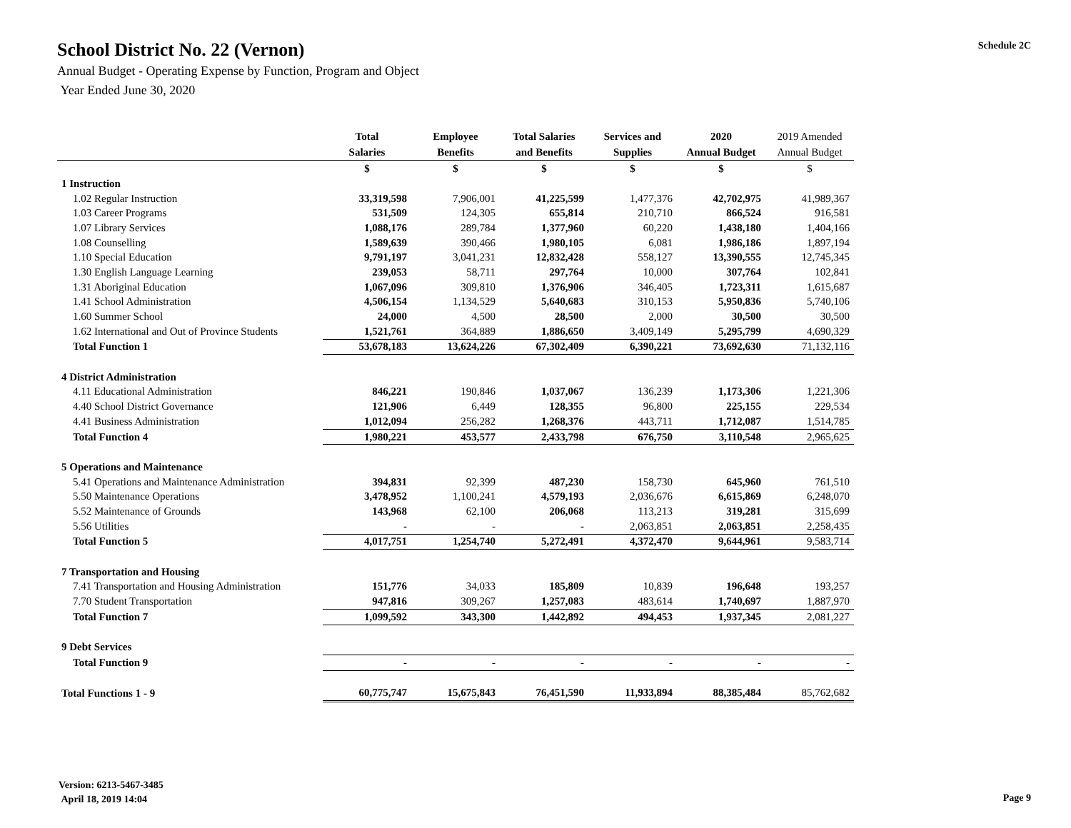School District No. 22 (Vernon)
Annual Budget - Operating Expense by Function, Program and Object
Year Ended June 30, 2020
Schedule 2C
| | Total Salaries | Employee Benefits | Total Salaries and Benefits | Services and Supplies | 2020 Annual Budget | 2019 Amended Annual Budget |
| --- | --- | --- | --- | --- | --- | --- |
| | $ | $ | $ | $ | $ | $ |
| 1 Instruction | | | | | | |
| 1.02 Regular Instruction | 33,319,598 | 7,906,001 | 41,225,599 | 1,477,376 | 42,702,975 | 41,989,367 |
| 1.03 Career Programs | 531,509 | 124,305 | 655,814 | 210,710 | 866,524 | 916,581 |
| 1.07 Library Services | 1,088,176 | 289,784 | 1,377,960 | 60,220 | 1,438,180 | 1,404,166 |
| 1.08 Counselling | 1,589,639 | 390,466 | 1,980,105 | 6,081 | 1,986,186 | 1,897,194 |
| 1.10 Special Education | 9,791,197 | 3,041,231 | 12,832,428 | 558,127 | 13,390,555 | 12,745,345 |
| 1.30 English Language Learning | 239,053 | 58,711 | 297,764 | 10,000 | 307,764 | 102,841 |
| 1.31 Aboriginal Education | 1,067,096 | 309,810 | 1,376,906 | 346,405 | 1,723,311 | 1,615,687 |
| 1.41 School Administration | 4,506,154 | 1,134,529 | 5,640,683 | 310,153 | 5,950,836 | 5,740,106 |
| 1.60 Summer School | 24,000 | 4,500 | 28,500 | 2,000 | 30,500 | 30,500 |
| 1.62 International and Out of Province Students | 1,521,761 | 364,889 | 1,886,650 | 3,409,149 | 5,295,799 | 4,690,329 |
| Total Function 1 | 53,678,183 | 13,624,226 | 67,302,409 | 6,390,221 | 73,692,630 | 71,132,116 |
| 4 District Administration | | | | | | |
| 4.11 Educational Administration | 846,221 | 190,846 | 1,037,067 | 136,239 | 1,173,306 | 1,221,306 |
| 4.40 School District Governance | 121,906 | 6,449 | 128,355 | 96,800 | 225,155 | 229,534 |
| 4.41 Business Administration | 1,012,094 | 256,282 | 1,268,376 | 443,711 | 1,712,087 | 1,514,785 |
| Total Function 4 | 1,980,221 | 453,577 | 2,433,798 | 676,750 | 3,110,548 | 2,965,625 |
| 5 Operations and Maintenance | | | | | | |
| 5.41 Operations and Maintenance Administration | 394,831 | 92,399 | 487,230 | 158,730 | 645,960 | 761,510 |
| 5.50 Maintenance Operations | 3,478,952 | 1,100,241 | 4,579,193 | 2,036,676 | 6,615,869 | 6,248,070 |
| 5.52 Maintenance of Grounds | 143,968 | 62,100 | 206,068 | 113,213 | 319,281 | 315,699 |
| 5.56 Utilities | - | - | - | 2,063,851 | 2,063,851 | 2,258,435 |
| Total Function 5 | 4,017,751 | 1,254,740 | 5,272,491 | 4,372,470 | 9,644,961 | 9,583,714 |
| 7 Transportation and Housing | | | | | | |
| 7.41 Transportation and Housing Administration | 151,776 | 34,033 | 185,809 | 10,839 | 196,648 | 193,257 |
| 7.70 Student Transportation | 947,816 | 309,267 | 1,257,083 | 483,614 | 1,740,697 | 1,887,970 |
| Total Function 7 | 1,099,592 | 343,300 | 1,442,892 | 494,453 | 1,937,345 | 2,081,227 |
| 9 Debt Services | | | | | | |
| Total Function 9 | - | - | - | - | - | - |
| Total Functions 1 - 9 | 60,775,747 | 15,675,843 | 76,451,590 | 11,933,894 | 88,385,484 | 85,762,682 |
Version: 6213-5467-3485
April 18, 2019 14:04
Page 9